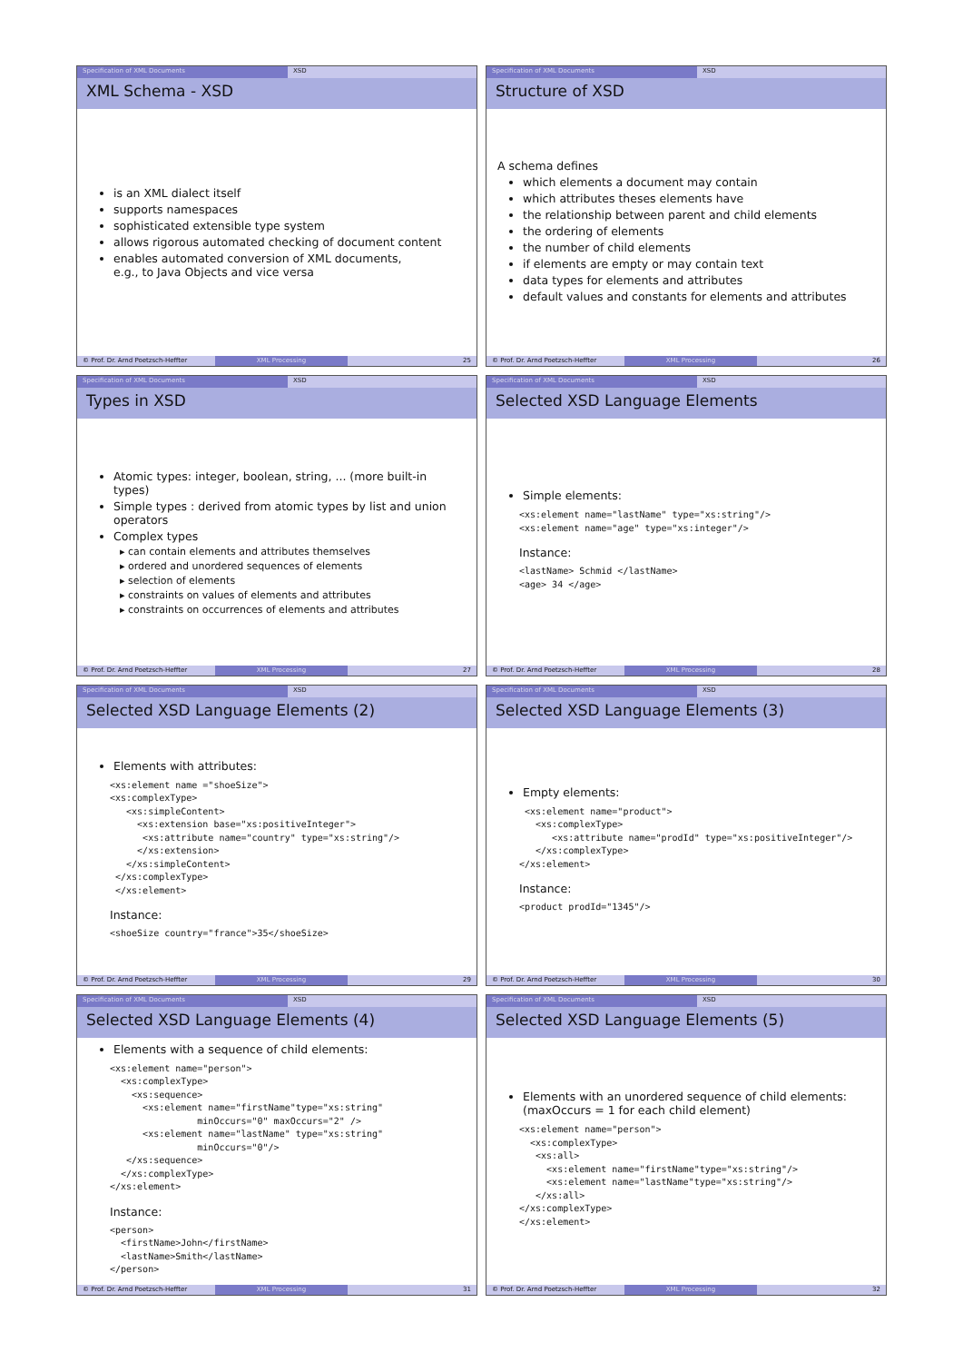Specification of XML Documents XSD
XML Schema - XSD
is an XML dialect itself
supports namespaces
sophisticated extensible type system
allows rigorous automated checking of document content
enables automated conversion of XML documents,
e.g., to Java Objects and vice versa
© Prof. Dr. Arnd Poetzsch-Heffter XML Processing 25
Specification of XML Documents XSD
Structure of XSD
A schema defines
which elements a document may contain
which attributes theses elements have
the relationship between parent and child elements
the ordering of elements
the number of child elements
if elements are empty or may contain text
data types for elements and attributes
default values and constants for elements and attributes
© Prof. Dr. Arnd Poetzsch-Heffter XML Processing 26
Specification of XML Documents XSD
Types in XSD
Atomic types: integer, boolean, string, ... (more built-in types)
Simple types : derived from atomic types by list and union operators
Complex types
can contain elements and attributes themselves
ordered and unordered sequences of elements
selection of elements
constraints on values of elements and attributes
constraints on occurrences of elements and attributes
© Prof. Dr. Arnd Poetzsch-Heffter XML Processing 27
Specification of XML Documents XSD
Selected XSD Language Elements
Simple elements:
<xs:element name="lastName" type="xs:string"/>
<xs:element name="age" type="xs:integer"/>
Instance:
<lastName> Schmid </lastName>
<age> 34 </age>
© Prof. Dr. Arnd Poetzsch-Heffter XML Processing 28
Specification of XML Documents XSD
Selected XSD Language Elements (2)
Elements with attributes:
<xs:element name ="shoeSize">
<xs:complexType>
   <xs:simpleContent>
     <xs:extension base="xs:positiveInteger">
      <xs:attribute name="country" type="xs:string"/>
     </xs:extension>
   </xs:simpleContent>
 </xs:complexType>
 </xs:element>
Instance:
<shoeSize country="france">35</shoeSize>
© Prof. Dr. Arnd Poetzsch-Heffter XML Processing 29
Specification of XML Documents XSD
Selected XSD Language Elements (3)
Empty elements:
 <xs:element name="product">
   <xs:complexType>
      <xs:attribute name="prodId" type="xs:positiveInteger"/>
   </xs:complexType>
</xs:element>
Instance:
<product prodId="1345"/>
© Prof. Dr. Arnd Poetzsch-Heffter XML Processing 30
Specification of XML Documents XSD
Selected XSD Language Elements (4)
Elements with a sequence of child elements:
<xs:element name="person">
  <xs:complexType>
    <xs:sequence>
      <xs:element name="firstName"type="xs:string"
                minOccurs="0" maxOccurs="2" />
      <xs:element name="lastName" type="xs:string"
                minOccurs="0"/>
   </xs:sequence>
  </xs:complexType>
</xs:element>
Instance:
<person>
  <firstName>John</firstName>
  <lastName>Smith</lastName>
</person>
© Prof. Dr. Arnd Poetzsch-Heffter XML Processing 31
Specification of XML Documents XSD
Selected XSD Language Elements (5)
Elements with an unordered sequence of child elements:
(maxOccurs = 1 for each child element)
<xs:element name="person">
  <xs:complexType>
   <xs:all>
     <xs:element name="firstName"type="xs:string"/>
     <xs:element name="lastName"type="xs:string"/>
   </xs:all>
</xs:complexType>
</xs:element>
© Prof. Dr. Arnd Poetzsch-Heffter XML Processing 32